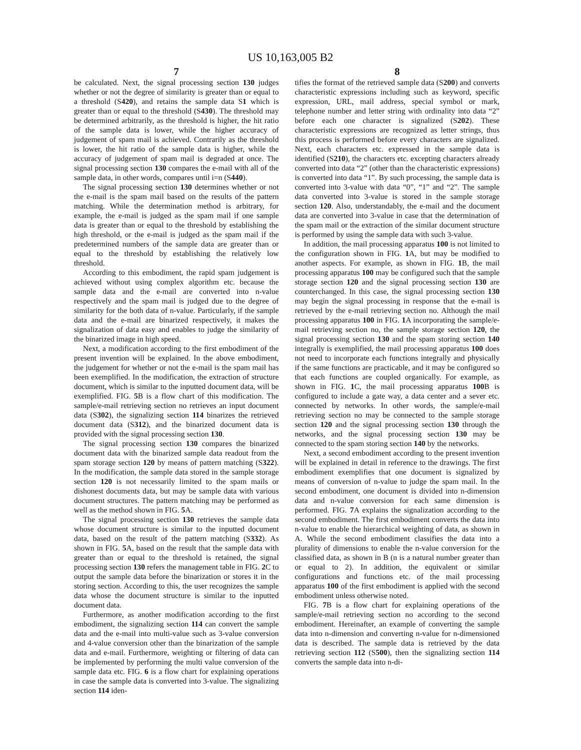US 10,163,005 B2
7
be calculated. Next, the signal processing section 130 judges whether or not the degree of similarity is greater than or equal to a threshold (S420), and retains the sample data S1 which is greater than or equal to the threshold (S430). The threshold may be determined arbitrarily, as the threshold is higher, the hit ratio of the sample data is lower, while the higher accuracy of judgement of spam mail is achieved. Contrarily as the threshold is lower, the hit ratio of the sample data is higher, while the accuracy of judgement of spam mail is degraded at once. The signal processing section 130 compares the e-mail with all of the sample data, in other words, compares until i=n (S440).
The signal processing section 130 determines whether or not the e-mail is the spam mail based on the results of the pattern matching. While the determination method is arbitrary, for example, the e-mail is judged as the spam mail if one sample data is greater than or equal to the threshold by establishing the high threshold, or the e-mail is judged as the spam mail if the predetermined numbers of the sample data are greater than or equal to the threshold by establishing the relatively low threshold.
According to this embodiment, the rapid spam judgement is achieved without using complex algorithm etc. because the sample data and the e-mail are converted into n-value respectively and the spam mail is judged due to the degree of similarity for the both data of n-value. Particularly, if the sample data and the e-mail are binarized respectively, it makes the signalization of data easy and enables to judge the similarity of the binarized image in high speed.
Next, a modification according to the first embodiment of the present invention will be explained. In the above embodiment, the judgement for whether or not the e-mail is the spam mail has been exemplified. In the modification, the extraction of structure document, which is similar to the inputted document data, will be exemplified. FIG. 5 B is a flow chart of this modification. The sample/e-mail retrieving section no retrieves an input document data (S302), the signalizing section 114 binarizes the retrieved document data (S312), and the binarized document data is provided with the signal processing section 130.
The signal processing section 130 compares the binarized document data with the binarized sample data readout from the spam storage section 120 by means of pattern matching (S322). In the modification, the sample data stored in the sample storage section 120 is not necessarily limited to the spam mails or dishonest documents data, but may be sample data with various document structures. The pattern matching may be performed as well as the method shown in FIG. 5 A.
The signal processing section 130 retrieves the sample data whose document structure is similar to the inputted document data, based on the result of the pattern matching (S332). As shown in FIG. 5 A, based on the result that the sample data with greater than or equal to the threshold is retained, the signal processing section 130 refers the management table in FIG. 2 C to output the sample data before the binarization or stores it in the storing section. According to this, the user recognizes the sample data whose the document structure is similar to the inputted document data.
Furthermore, as another modification according to the first embodiment, the signalizing section 114 can convert the sample data and the e-mail into multi-value such as 3-value conversion and 4-value conversion other than the binarization of the sample data and e-mail. Furthermore, weighting or filtering of data can be implemented by performing the multi value conversion of the sample data etc. FIG. 6 is a flow chart for explaining operations in case the sample data is converted into 3-value. The signalizing section 114 iden-
8
tifies the format of the retrieved sample data (S200) and converts characteristic expressions including such as keyword, specific expression, URL, mail address, special symbol or mark, telephone number and letter string with ordinality into data “2” before each one character is signalized (S202). These characteristic expressions are recognized as letter strings, thus this process is performed before every characters are signalized. Next, each characters etc. expressed in the sample data is identified (S210), the characters etc. excepting characters already converted into data “2” (other than the characteristic expressions) is converted into data “1”. By such processing, the sample data is converted into 3-value with data “0”, “1” and “2”. The sample data converted into 3-value is stored in the sample storage section 120. Also, understandably, the e-mail and the document data are converted into 3-value in case that the determination of the spam mail or the extraction of the similar document structure is performed by using the sample data with such 3-value.
In addition, the mail processing apparatus 100 is not limited to the configuration shown in FIG. 1 A, but may be modified to another aspects. For example, as shown in FIG. 1 B, the mail processing apparatus 100 may be configured such that the sample storage section 120 and the signal processing section 130 are counterchanged. In this case, the signal processing section 130 may begin the signal processing in response that the e-mail is retrieved by the e-mail retrieving section no. Although the mail processing apparatus 100 in FIG. 1 A incorporating the sample/e-mail retrieving section no, the sample storage section 120, the signal processing section 130 and the spam storing section 140 integrally is exemplified, the mail processing apparatus 100 does not need to incorporate each functions integrally and physically if the same functions are practicable, and it may be configured so that each functions are coupled organically. For example, as shown in FIG. 1 C, the mail processing apparatus 100 B is configured to include a gate way, a data center and a sever etc. connected by networks. In other words, the sample/e-mail retrieving section no may be connected to the sample storage section 120 and the signal processing section 130 through the networks, and the signal processing section 130 may be connected to the spam storing section 140 by the networks.
Next, a second embodiment according to the present invention will be explained in detail in reference to the drawings. The first embodiment exemplifies that one document is signalized by means of conversion of n-value to judge the spam mail. In the second embodiment, one document is divided into n-dimension data and n-value conversion for each same dimension is performed. FIG. 7 A explains the signalization according to the second embodiment. The first embodiment converts the data into n-value to enable the hierarchical weighting of data, as shown in A. While the second embodiment classifies the data into a plurality of dimensions to enable the n-value conversion for the classified data, as shown in B (n is a natural number greater than or equal to 2). In addition, the equivalent or similar configurations and functions etc. of the mail processing apparatus 100 of the first embodiment is applied with the second embodiment unless otherwise noted.
FIG. 7 B is a flow chart for explaining operations of the sample/e-mail retrieving section no according to the second embodiment. Hereinafter, an example of converting the sample data into n-dimension and converting n-value for n-dimensioned data is described. The sample data is retrieved by the data retrieving section 112 (S500), then the signalizing section 114 converts the sample data into n-di-